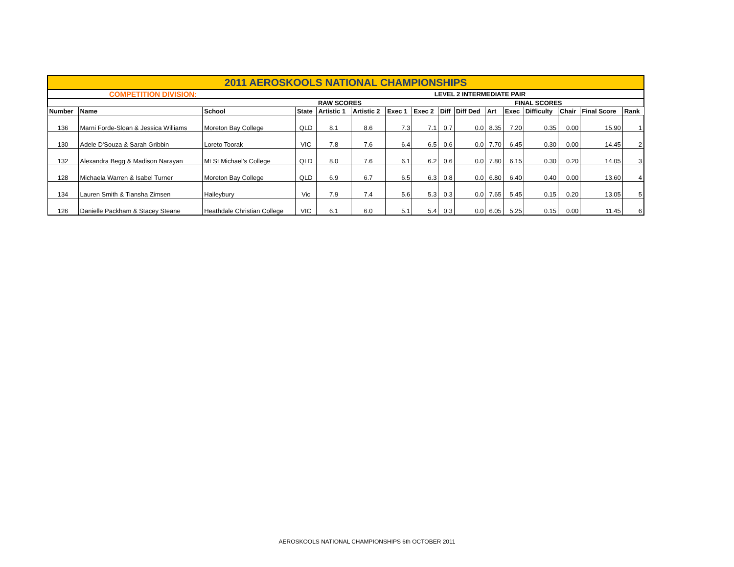| 2011 AEROSKOOLS NATIONAL CHAMPIONSHIPS | | | | | | | | | | | | | | | |
| COMPETITION DIVISION: | | | | | | LEVEL 2 INTERMEDIATE PAIR | | | | | | | | | |
| | | | | RAW SCORES | | | | | | FINAL SCORES | | | | | |
| Number | Name | School | State | Artistic 1 | Artistic 2 | Exec 1 | Exec 2 | Diff | Diff Ded | Art | Exec | Difficulty | Chair | Final Score | Rank |
| 136 | Marni Forde-Sloan & Jessica Williams | Moreton Bay College | QLD | 8.1 | 8.6 | 7.3 | 7.1 | 0.7 | 0.0 | 8.35 | 7.20 | 0.35 | 0.00 | 15.90 | 1 |
| 130 | Adele D'Souza & Sarah Gribbin | Loreto Toorak | VIC | 7.8 | 7.6 | 6.4 | 6.5 | 0.6 | 0.0 | 7.70 | 6.45 | 0.30 | 0.00 | 14.45 | 2 |
| 132 | Alexandra Begg & Madison Narayan | Mt St Michael's College | QLD | 8.0 | 7.6 | 6.1 | 6.2 | 0.6 | 0.0 | 7.80 | 6.15 | 0.30 | 0.20 | 14.05 | 3 |
| 128 | Michaela Warren & Isabel Turner | Moreton Bay College | QLD | 6.9 | 6.7 | 6.5 | 6.3 | 0.8 | 0.0 | 6.80 | 6.40 | 0.40 | 0.00 | 13.60 | 4 |
| 134 | Lauren Smith & Tiansha Zimsen | Haileybury | Vic | 7.9 | 7.4 | 5.6 | 5.3 | 0.3 | 0.0 | 7.65 | 5.45 | 0.15 | 0.20 | 13.05 | 5 |
| 126 | Danielle Packham & Stacey Steane | Heathdale Christian College | VIC | 6.1 | 6.0 | 5.1 | 5.4 | 0.3 | 0.0 | 6.05 | 5.25 | 0.15 | 0.00 | 11.45 | 6 |
AEROSKOOLS NATIONAL CHAMPIONSHIPS 6th OCTOBER 2011